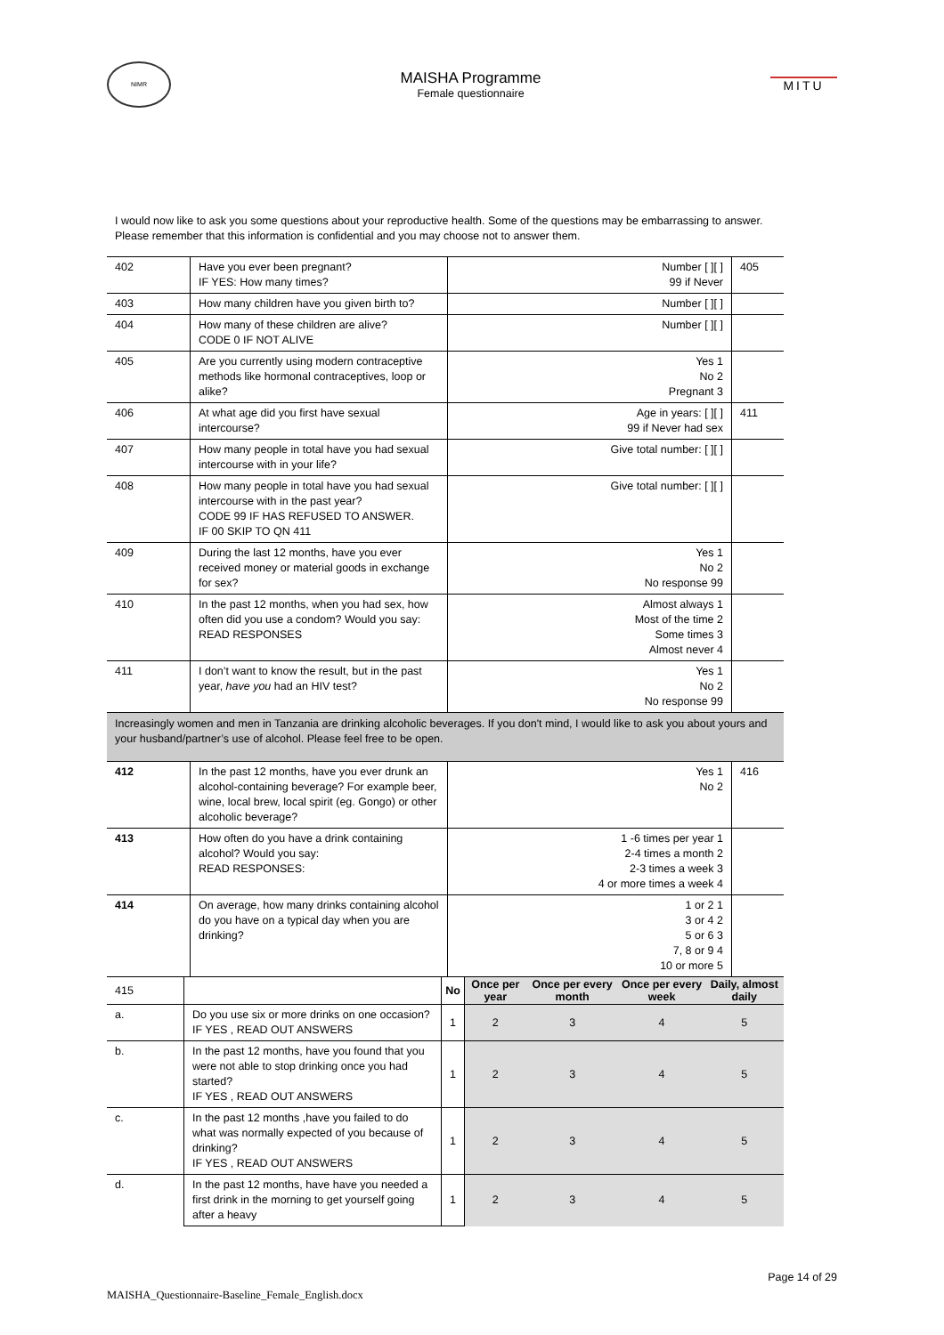NIMR
MAISHA Programme
Female questionnaire
MITU
I would now like to ask you some questions about your reproductive health. Some of the questions may be embarrassing to answer.
Please remember that this information is confidential and you may choose not to answer them.
| 402 | Have you ever been pregnant? IF YES: How many times? | Number [ ][ ] 99 if Never | 405 |
| 403 | How many children have you given birth to? | Number [ ][ ] | |
| 404 | How many of these children are alive? CODE 0 IF NOT ALIVE | Number [ ][ ] | |
| 405 | Are you currently using modern contraceptive methods like hormonal contraceptives, loop or alike? | Yes 1 No 2 Pregnant 3 | |
| 406 | At what age did you first have sexual intercourse? | Age in years: [ ][ ] 99 if Never had sex | 411 |
| 407 | How many people in total have you had sexual intercourse with in your life? | Give total number: [ ][ ] | |
| 408 | How many people in total have you had sexual intercourse with in the past year? CODE 99 IF HAS REFUSED TO ANSWER. IF 00 SKIP TO QN 411 | Give total number: [ ][ ] | |
| 409 | During the last 12 months, have you ever received money or material goods in exchange for sex? | Yes 1 No 2 No response 99 | |
| 410 | In the past 12 months, when you had sex, how often did you use a condom? Would you say: READ RESPONSES | Almost always 1 Most of the time 2 Some times 3 Almost never 4 | |
| 411 | I don’t want to know the result, but in the past year, have you had an HIV test? | Yes 1 No 2 No response 99 | |
| Increasingly women and men in Tanzania are drinking alcoholic beverages. If you don't mind, I would like to ask you about yours and your husband/partner’s use of alcohol. Please feel free to be open. | | | |
| 412 | In the past 12 months, have you ever drunk an alcohol-containing beverage? For example beer, wine, local brew, local spirit (eg. Gongo) or other alcoholic beverage? | Yes 1 No 2 | 416 |
| 413 | How often do you have a drink containing alcohol? Would you say: READ RESPONSES: | 1 -6 times per year 1 2-4 times a month 2 2-3 times a week 3 4 or more times a week 4 | |
| 414 | On average, how many drinks containing alcohol do you have on a typical day when you are drinking? | 1 or 2 1 3 or 4 2 5 or 6 3 7, 8 or 9 4 10 or more 5 | |
| 415 | | No | Once per year | Once per every month | Once per every week | Daily, almost daily |
| --- | --- | --- | --- | --- | --- | --- |
| a. | Do you use six or more drinks on one occasion? IF YES , READ OUT ANSWERS | 1 | 2 | 3 | 4 | 5 |
| b. | In the past 12 months, have you found that you were not able to stop drinking once you had started? IF YES , READ OUT ANSWERS | 1 | 2 | 3 | 4 | 5 |
| c. | In the past 12 months ,have you failed to do what was normally expected of you because of drinking? IF YES , READ OUT ANSWERS | 1 | 2 | 3 | 4 | 5 |
| d. | In the past 12 months, have have you needed a first drink in the morning to get yourself going after a heavy | 1 | 2 | 3 | 4 | 5 |
MAISHA_Questionnaire-Baseline_Female_English.docx Page 14 of 29